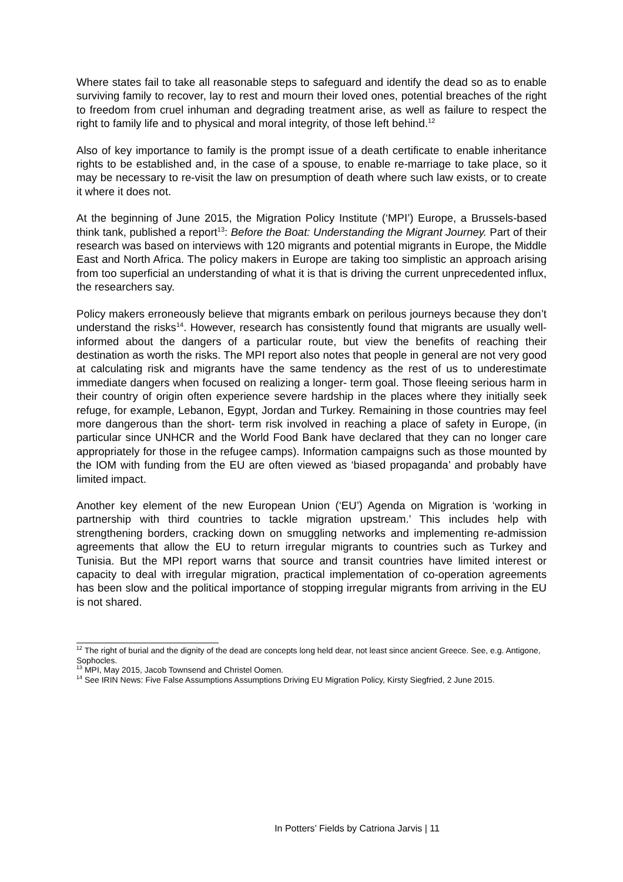Where states fail to take all reasonable steps to safeguard and identify the dead so as to enable surviving family to recover, lay to rest and mourn their loved ones, potential breaches of the right to freedom from cruel inhuman and degrading treatment arise, as well as failure to respect the right to family life and to physical and moral integrity, of those left behind.<sup>12</sup>
Also of key importance to family is the prompt issue of a death certificate to enable inheritance rights to be established and, in the case of a spouse, to enable re-marriage to take place, so it may be necessary to re-visit the law on presumption of death where such law exists, or to create it where it does not.
At the beginning of June 2015, the Migration Policy Institute (‘MPI’) Europe, a Brussels-based think tank, published a report<sup>13</sup>: Before the Boat: Understanding the Migrant Journey. Part of their research was based on interviews with 120 migrants and potential migrants in Europe, the Middle East and North Africa. The policy makers in Europe are taking too simplistic an approach arising from too superficial an understanding of what it is that is driving the current unprecedented influx, the researchers say.
Policy makers erroneously believe that migrants embark on perilous journeys because they don’t understand the risks<sup>14</sup>. However, research has consistently found that migrants are usually well-informed about the dangers of a particular route, but view the benefits of reaching their destination as worth the risks. The MPI report also notes that people in general are not very good at calculating risk and migrants have the same tendency as the rest of us to underestimate immediate dangers when focused on realizing a longer- term goal. Those fleeing serious harm in their country of origin often experience severe hardship in the places where they initially seek refuge, for example, Lebanon, Egypt, Jordan and Turkey. Remaining in those countries may feel more dangerous than the short- term risk involved in reaching a place of safety in Europe, (in particular since UNHCR and the World Food Bank have declared that they can no longer care appropriately for those in the refugee camps). Information campaigns such as those mounted by the IOM with funding from the EU are often viewed as ‘biased propaganda’ and probably have limited impact.
Another key element of the new European Union (‘EU’) Agenda on Migration is ‘working in partnership with third countries to tackle migration upstream.’ This includes help with strengthening borders, cracking down on smuggling networks and implementing re-admission agreements that allow the EU to return irregular migrants to countries such as Turkey and Tunisia. But the MPI report warns that source and transit countries have limited interest or capacity to deal with irregular migration, practical implementation of co-operation agreements has been slow and the political importance of stopping irregular migrants from arriving in the EU is not shared.
<sup>12</sup> The right of burial and the dignity of the dead are concepts long held dear, not least since ancient Greece. See, e.g. Antigone, Sophocles.
<sup>13</sup> MPI, May 2015, Jacob Townsend and Christel Oomen.
<sup>14</sup> See IRIN News: Five False Assumptions Assumptions Driving EU Migration Policy, Kirsty Siegfried, 2 June 2015.
In Potters’ Fields by Catriona Jarvis | 11